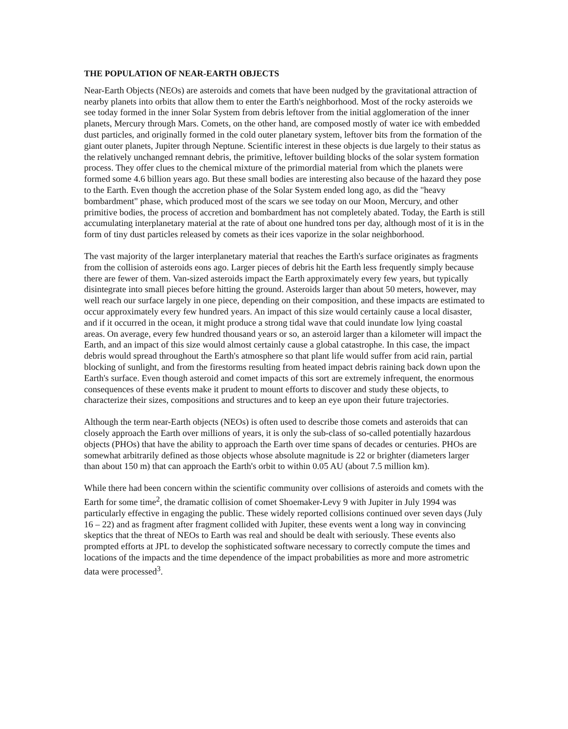THE POPULATION OF NEAR-EARTH OBJECTS
Near-Earth Objects (NEOs) are asteroids and comets that have been nudged by the gravitational attraction of nearby planets into orbits that allow them to enter the Earth's neighborhood. Most of the rocky asteroids we see today formed in the inner Solar System from debris leftover from the initial agglomeration of the inner planets, Mercury through Mars. Comets, on the other hand, are composed mostly of water ice with embedded dust particles, and originally formed in the cold outer planetary system, leftover bits from the formation of the giant outer planets, Jupiter through Neptune. Scientific interest in these objects is due largely to their status as the relatively unchanged remnant debris, the primitive, leftover building blocks of the solar system formation process. They offer clues to the chemical mixture of the primordial material from which the planets were formed some 4.6 billion years ago. But these small bodies are interesting also because of the hazard they pose to the Earth. Even though the accretion phase of the Solar System ended long ago, as did the "heavy bombardment" phase, which produced most of the scars we see today on our Moon, Mercury, and other primitive bodies, the process of accretion and bombardment has not completely abated. Today, the Earth is still accumulating interplanetary material at the rate of about one hundred tons per day, although most of it is in the form of tiny dust particles released by comets as their ices vaporize in the solar neighborhood.
The vast majority of the larger interplanetary material that reaches the Earth's surface originates as fragments from the collision of asteroids eons ago. Larger pieces of debris hit the Earth less frequently simply because there are fewer of them. Van-sized asteroids impact the Earth approximately every few years, but typically disintegrate into small pieces before hitting the ground. Asteroids larger than about 50 meters, however, may well reach our surface largely in one piece, depending on their composition, and these impacts are estimated to occur approximately every few hundred years. An impact of this size would certainly cause a local disaster, and if it occurred in the ocean, it might produce a strong tidal wave that could inundate low lying coastal areas. On average, every few hundred thousand years or so, an asteroid larger than a kilometer will impact the Earth, and an impact of this size would almost certainly cause a global catastrophe. In this case, the impact debris would spread throughout the Earth's atmosphere so that plant life would suffer from acid rain, partial blocking of sunlight, and from the firestorms resulting from heated impact debris raining back down upon the Earth's surface. Even though asteroid and comet impacts of this sort are extremely infrequent, the enormous consequences of these events make it prudent to mount efforts to discover and study these objects, to characterize their sizes, compositions and structures and to keep an eye upon their future trajectories.
Although the term near-Earth objects (NEOs) is often used to describe those comets and asteroids that can closely approach the Earth over millions of years, it is only the sub-class of so-called potentially hazardous objects (PHOs) that have the ability to approach the Earth over time spans of decades or centuries. PHOs are somewhat arbitrarily defined as those objects whose absolute magnitude is 22 or brighter (diameters larger than about 150 m) that can approach the Earth's orbit to within 0.05 AU (about 7.5 million km).
While there had been concern within the scientific community over collisions of asteroids and comets with the Earth for some time<sup>2</sup>, the dramatic collision of comet Shoemaker-Levy 9 with Jupiter in July 1994 was particularly effective in engaging the public. These widely reported collisions continued over seven days (July 16 – 22) and as fragment after fragment collided with Jupiter, these events went a long way in convincing skeptics that the threat of NEOs to Earth was real and should be dealt with seriously. These events also prompted efforts at JPL to develop the sophisticated software necessary to correctly compute the times and locations of the impacts and the time dependence of the impact probabilities as more and more astrometric data were processed<sup>3</sup>.